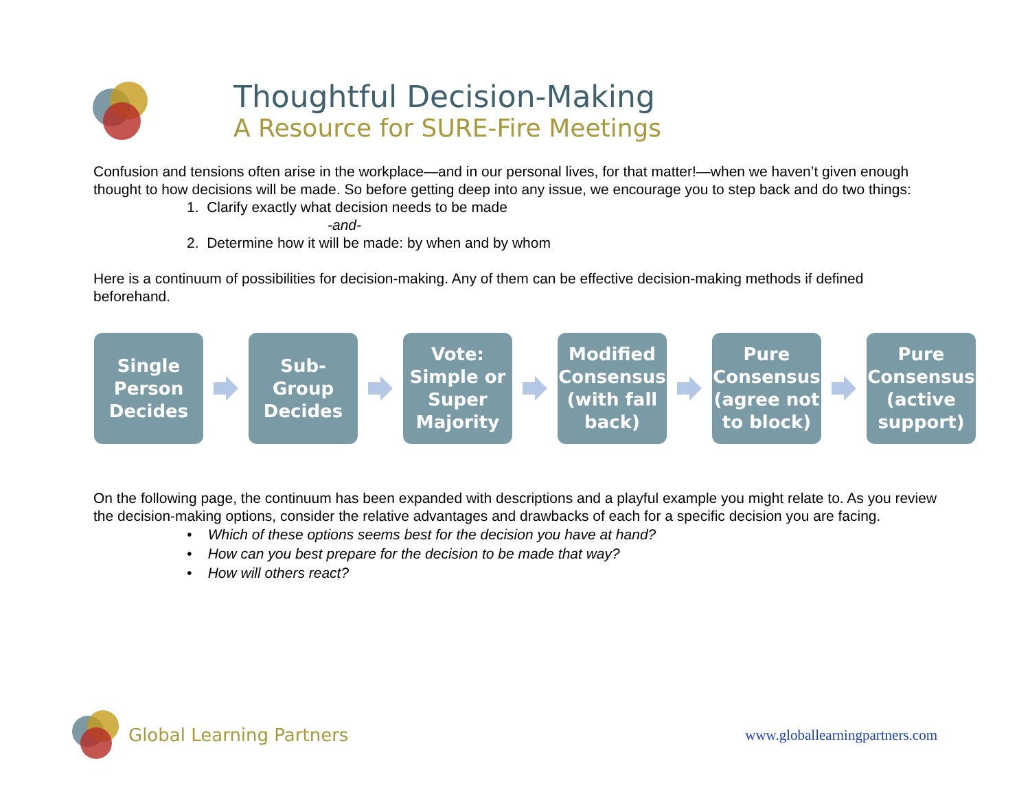Thoughtful Decision-Making
A Resource for SURE-Fire Meetings
Confusion and tensions often arise in the workplace—and in our personal lives, for that matter!—when we haven’t given enough thought to how decisions will be made. So before getting deep into any issue, we encourage you to step back and do two things:
1. Clarify exactly what decision needs to be made
-and-
2. Determine how it will be made: by when and by whom
Here is a continuum of possibilities for decision-making. Any of them can be effective decision-making methods if defined beforehand.
Single
Person
Decides
Sub-
Group
Decides
Vote:
Simple or
Super
Majority
Modified
Consensus
(with fall
back)
Pure
Consensus
(agree not
to block)
Pure
Consensus
(active
support)
On the following page, the continuum has been expanded with descriptions and a playful example you might relate to. As you review the decision-making options, consider the relative advantages and drawbacks of each for a specific decision you are facing.
• Which of these options seems best for the decision you have at hand?
• How can you best prepare for the decision to be made that way?
• How will others react?
Global Learning Partners www.globallearningpartners.com